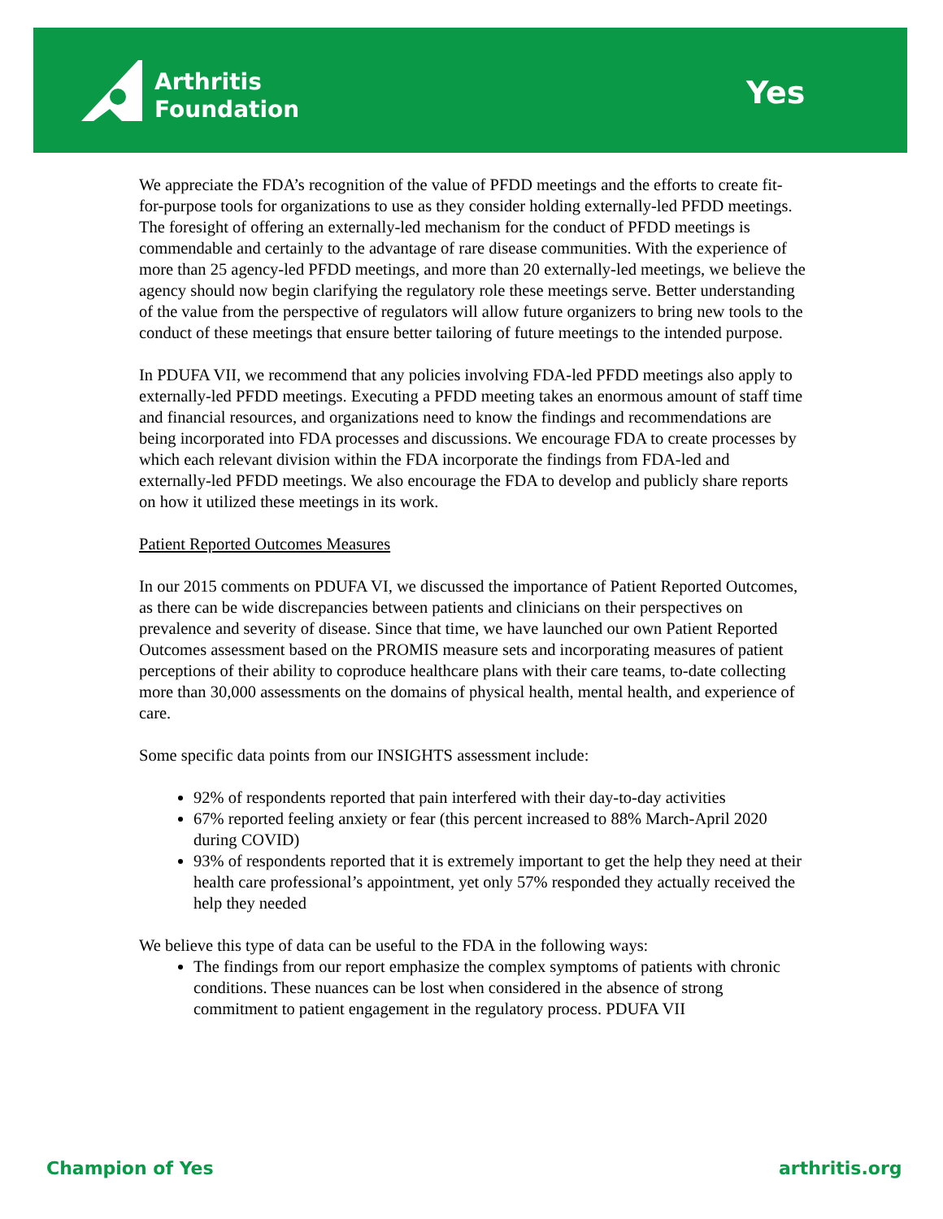Arthritis
Foundation
Yes
We appreciate the FDA’s recognition of the value of PFDD meetings and the efforts to create fit-for-purpose tools for organizations to use as they consider holding externally-led PFDD meetings. The foresight of offering an externally-led mechanism for the conduct of PFDD meetings is commendable and certainly to the advantage of rare disease communities. With the experience of more than 25 agency-led PFDD meetings, and more than 20 externally-led meetings, we believe the agency should now begin clarifying the regulatory role these meetings serve. Better understanding of the value from the perspective of regulators will allow future organizers to bring new tools to the conduct of these meetings that ensure better tailoring of future meetings to the intended purpose.
In PDUFA VII, we recommend that any policies involving FDA-led PFDD meetings also apply to externally-led PFDD meetings. Executing a PFDD meeting takes an enormous amount of staff time and financial resources, and organizations need to know the findings and recommendations are being incorporated into FDA processes and discussions. We encourage FDA to create processes by which each relevant division within the FDA incorporate the findings from FDA-led and externally-led PFDD meetings. We also encourage the FDA to develop and publicly share reports on how it utilized these meetings in its work.
Patient Reported Outcomes Measures
In our 2015 comments on PDUFA VI, we discussed the importance of Patient Reported Outcomes, as there can be wide discrepancies between patients and clinicians on their perspectives on prevalence and severity of disease. Since that time, we have launched our own Patient Reported Outcomes assessment based on the PROMIS measure sets and incorporating measures of patient perceptions of their ability to coproduce healthcare plans with their care teams, to-date collecting more than 30,000 assessments on the domains of physical health, mental health, and experience of care.
Some specific data points from our INSIGHTS assessment include:
92% of respondents reported that pain interfered with their day-to-day activities
67% reported feeling anxiety or fear (this percent increased to 88% March-April 2020 during COVID)
93% of respondents reported that it is extremely important to get the help they need at their health care professional’s appointment, yet only 57% responded they actually received the help they needed
We believe this type of data can be useful to the FDA in the following ways:
The findings from our report emphasize the complex symptoms of patients with chronic conditions. These nuances can be lost when considered in the absence of strong commitment to patient engagement in the regulatory process. PDUFA VII
Champion of Yes arthritis.org